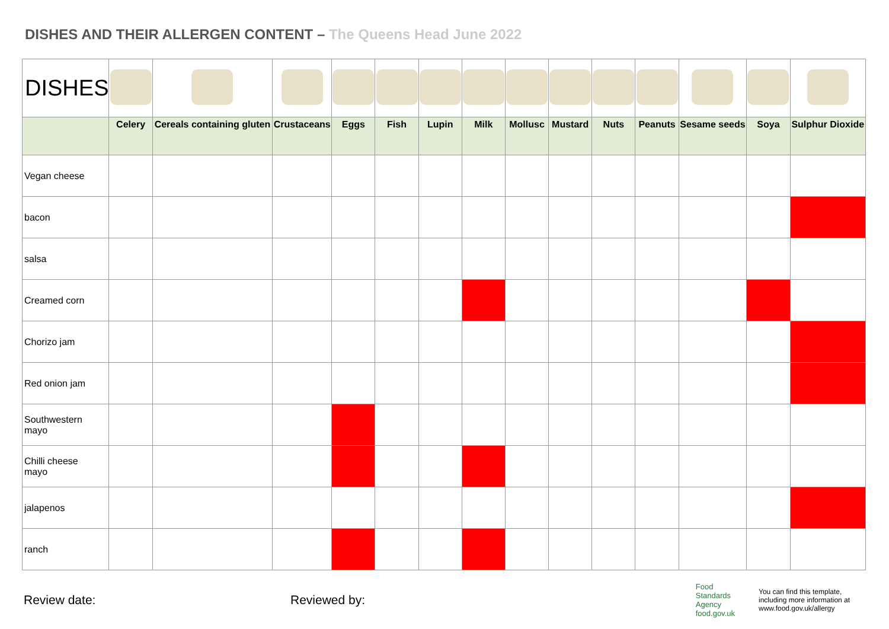DISHES AND THEIR ALLERGEN CONTENT – The Queens Head June 2022
| DISHES | | | | | | | | | | | | | | |
| | Celery | Cereals containing gluten | Crustaceans | Eggs | Fish | Lupin | Milk | Mollusc | Mustard | Nuts | Peanuts | Sesame seeds | Soya | Sulphur Dioxide |
| Vegan cheese | | | | | | | | | | | | | | |
| bacon | | | | | | | | | | | | | | |
| salsa | | | | | | | | | | | | | | |
| Creamed corn | | | | | | | | | | | | | | |
| Chorizo jam | | | | | | | | | | | | | | |
| Red onion jam | | | | | | | | | | | | | | |
| Southwestern mayo | | | | | | | | | | | | | | |
| Chilli cheese mayo | | | | | | | | | | | | | | |
| jalapenos | | | | | | | | | | | | | | |
| ranch | | | | | | | | | | | | | | |
Review date: Reviewed by: Food
Standards
Agency
food.gov.uk You can find this template, including more information at www.food.gov.uk/allergy